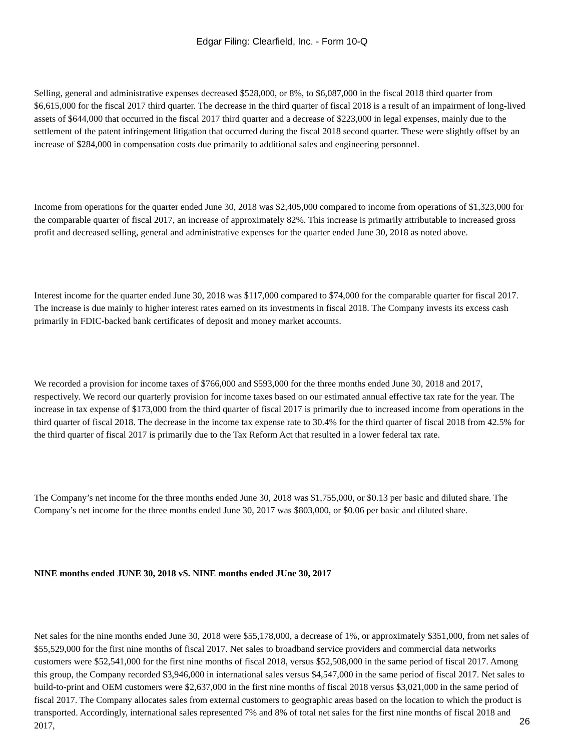Edgar Filing: Clearfield, Inc. - Form 10-Q
Selling, general and administrative expenses decreased $528,000, or 8%, to $6,087,000 in the fiscal 2018 third quarter from $6,615,000 for the fiscal 2017 third quarter. The decrease in the third quarter of fiscal 2018 is a result of an impairment of long-lived assets of $644,000 that occurred in the fiscal 2017 third quarter and a decrease of $223,000 in legal expenses, mainly due to the settlement of the patent infringement litigation that occurred during the fiscal 2018 second quarter. These were slightly offset by an increase of $284,000 in compensation costs due primarily to additional sales and engineering personnel.
Income from operations for the quarter ended June 30, 2018 was $2,405,000 compared to income from operations of $1,323,000 for the comparable quarter of fiscal 2017, an increase of approximately 82%. This increase is primarily attributable to increased gross profit and decreased selling, general and administrative expenses for the quarter ended June 30, 2018 as noted above.
Interest income for the quarter ended June 30, 2018 was $117,000 compared to $74,000 for the comparable quarter for fiscal 2017. The increase is due mainly to higher interest rates earned on its investments in fiscal 2018. The Company invests its excess cash primarily in FDIC-backed bank certificates of deposit and money market accounts.
We recorded a provision for income taxes of $766,000 and $593,000 for the three months ended June 30, 2018 and 2017, respectively. We record our quarterly provision for income taxes based on our estimated annual effective tax rate for the year. The increase in tax expense of $173,000 from the third quarter of fiscal 2017 is primarily due to increased income from operations in the third quarter of fiscal 2018. The decrease in the income tax expense rate to 30.4% for the third quarter of fiscal 2018 from 42.5% for the third quarter of fiscal 2017 is primarily due to the Tax Reform Act that resulted in a lower federal tax rate.
The Company’s net income for the three months ended June 30, 2018 was $1,755,000, or $0.13 per basic and diluted share. The Company’s net income for the three months ended June 30, 2017 was $803,000, or $0.06 per basic and diluted share.
NINE months ended JUNE 30, 2018 vS. NINE months ended JUne 30, 2017
Net sales for the nine months ended June 30, 2018 were $55,178,000, a decrease of 1%, or approximately $351,000, from net sales of $55,529,000 for the first nine months of fiscal 2017. Net sales to broadband service providers and commercial data networks customers were $52,541,000 for the first nine months of fiscal 2018, versus $52,508,000 in the same period of fiscal 2017. Among this group, the Company recorded $3,946,000 in international sales versus $4,547,000 in the same period of fiscal 2017. Net sales to build-to-print and OEM customers were $2,637,000 in the first nine months of fiscal 2018 versus $3,021,000 in the same period of fiscal 2017. The Company allocates sales from external customers to geographic areas based on the location to which the product is transported. Accordingly, international sales represented 7% and 8% of total net sales for the first nine months of fiscal 2018 and 2017,
26